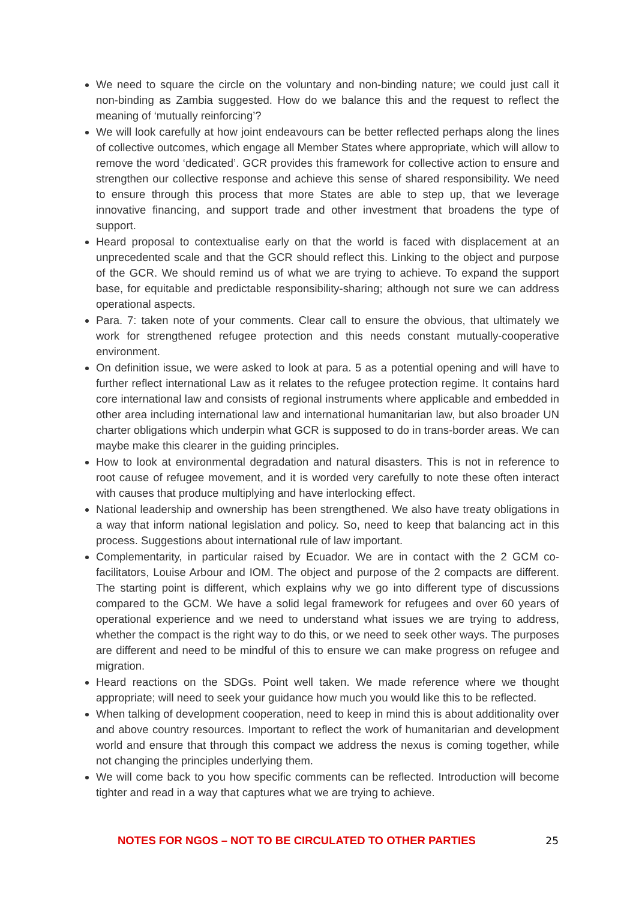We need to square the circle on the voluntary and non-binding nature; we could just call it non-binding as Zambia suggested. How do we balance this and the request to reflect the meaning of ‘mutually reinforcing’?
We will look carefully at how joint endeavours can be better reflected perhaps along the lines of collective outcomes, which engage all Member States where appropriate, which will allow to remove the word ‘dedicated’. GCR provides this framework for collective action to ensure and strengthen our collective response and achieve this sense of shared responsibility. We need to ensure through this process that more States are able to step up, that we leverage innovative financing, and support trade and other investment that broadens the type of support.
Heard proposal to contextualise early on that the world is faced with displacement at an unprecedented scale and that the GCR should reflect this. Linking to the object and purpose of the GCR. We should remind us of what we are trying to achieve. To expand the support base, for equitable and predictable responsibility-sharing; although not sure we can address operational aspects.
Para. 7: taken note of your comments. Clear call to ensure the obvious, that ultimately we work for strengthened refugee protection and this needs constant mutually-cooperative environment.
On definition issue, we were asked to look at para. 5 as a potential opening and will have to further reflect international Law as it relates to the refugee protection regime. It contains hard core international law and consists of regional instruments where applicable and embedded in other area including international law and international humanitarian law, but also broader UN charter obligations which underpin what GCR is supposed to do in trans-border areas. We can maybe make this clearer in the guiding principles.
How to look at environmental degradation and natural disasters. This is not in reference to root cause of refugee movement, and it is worded very carefully to note these often interact with causes that produce multiplying and have interlocking effect.
National leadership and ownership has been strengthened. We also have treaty obligations in a way that inform national legislation and policy. So, need to keep that balancing act in this process. Suggestions about international rule of law important.
Complementarity, in particular raised by Ecuador. We are in contact with the 2 GCM co-facilitators, Louise Arbour and IOM. The object and purpose of the 2 compacts are different. The starting point is different, which explains why we go into different type of discussions compared to the GCM. We have a solid legal framework for refugees and over 60 years of operational experience and we need to understand what issues we are trying to address, whether the compact is the right way to do this, or we need to seek other ways. The purposes are different and need to be mindful of this to ensure we can make progress on refugee and migration.
Heard reactions on the SDGs. Point well taken. We made reference where we thought appropriate; will need to seek your guidance how much you would like this to be reflected.
When talking of development cooperation, need to keep in mind this is about additionality over and above country resources. Important to reflect the work of humanitarian and development world and ensure that through this compact we address the nexus is coming together, while not changing the principles underlying them.
We will come back to you how specific comments can be reflected. Introduction will become tighter and read in a way that captures what we are trying to achieve.
NOTES FOR NGOS – NOT TO BE CIRCULATED TO OTHER PARTIES 25